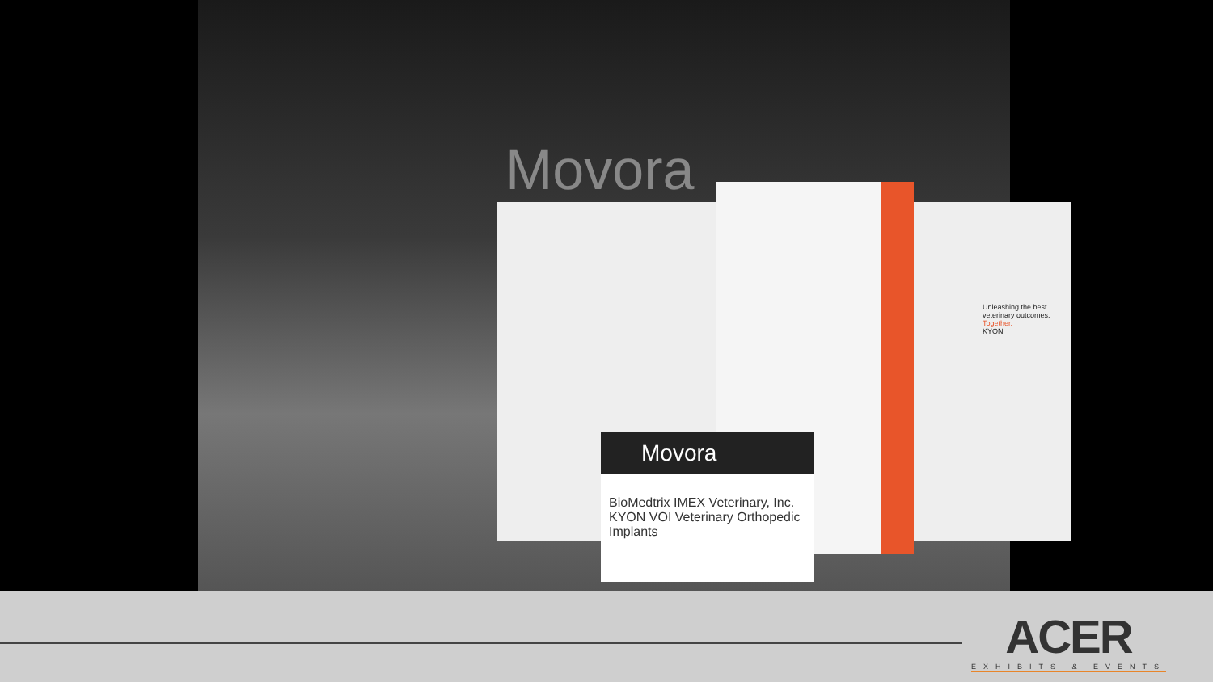Movora
Unleashing the best veterinary outcomes. Together.
KYON
Movora
BioMedtrix IMEX Veterinary, Inc. KYON VOI Veterinary Orthopedic Implants
ACER
EXHIBITS & EVENTS